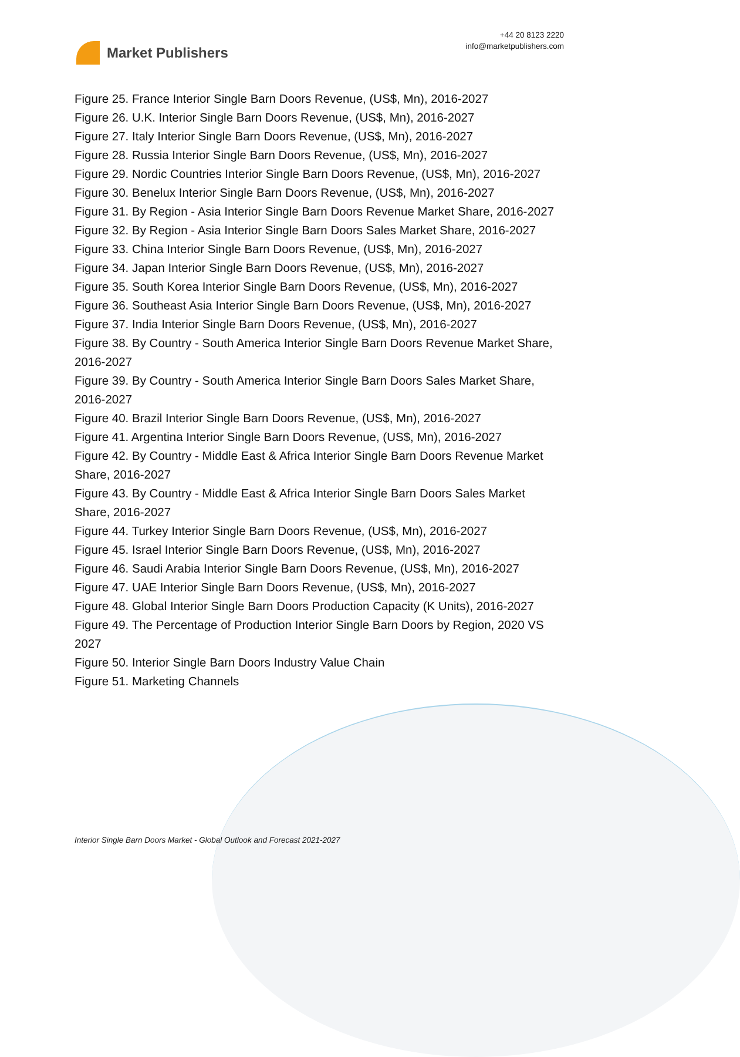Market Publishers
+44 20 8123 2220
info@marketpublishers.com
Figure 25. France Interior Single Barn Doors Revenue, (US$, Mn), 2016-2027
Figure 26. U.K. Interior Single Barn Doors Revenue, (US$, Mn), 2016-2027
Figure 27. Italy Interior Single Barn Doors Revenue, (US$, Mn), 2016-2027
Figure 28. Russia Interior Single Barn Doors Revenue, (US$, Mn), 2016-2027
Figure 29. Nordic Countries Interior Single Barn Doors Revenue, (US$, Mn), 2016-2027
Figure 30. Benelux Interior Single Barn Doors Revenue, (US$, Mn), 2016-2027
Figure 31. By Region - Asia Interior Single Barn Doors Revenue Market Share, 2016-2027
Figure 32. By Region - Asia Interior Single Barn Doors Sales Market Share, 2016-2027
Figure 33. China Interior Single Barn Doors Revenue, (US$, Mn), 2016-2027
Figure 34. Japan Interior Single Barn Doors Revenue, (US$, Mn), 2016-2027
Figure 35. South Korea Interior Single Barn Doors Revenue, (US$, Mn), 2016-2027
Figure 36. Southeast Asia Interior Single Barn Doors Revenue, (US$, Mn), 2016-2027
Figure 37. India Interior Single Barn Doors Revenue, (US$, Mn), 2016-2027
Figure 38. By Country - South America Interior Single Barn Doors Revenue Market Share, 2016-2027
Figure 39. By Country - South America Interior Single Barn Doors Sales Market Share, 2016-2027
Figure 40. Brazil Interior Single Barn Doors Revenue, (US$, Mn), 2016-2027
Figure 41. Argentina Interior Single Barn Doors Revenue, (US$, Mn), 2016-2027
Figure 42. By Country - Middle East & Africa Interior Single Barn Doors Revenue Market Share, 2016-2027
Figure 43. By Country - Middle East & Africa Interior Single Barn Doors Sales Market Share, 2016-2027
Figure 44. Turkey Interior Single Barn Doors Revenue, (US$, Mn), 2016-2027
Figure 45. Israel Interior Single Barn Doors Revenue, (US$, Mn), 2016-2027
Figure 46. Saudi Arabia Interior Single Barn Doors Revenue, (US$, Mn), 2016-2027
Figure 47. UAE Interior Single Barn Doors Revenue, (US$, Mn), 2016-2027
Figure 48. Global Interior Single Barn Doors Production Capacity (K Units), 2016-2027
Figure 49. The Percentage of Production Interior Single Barn Doors by Region, 2020 VS 2027
Figure 50. Interior Single Barn Doors Industry Value Chain
Figure 51. Marketing Channels
Interior Single Barn Doors Market - Global Outlook and Forecast 2021-2027